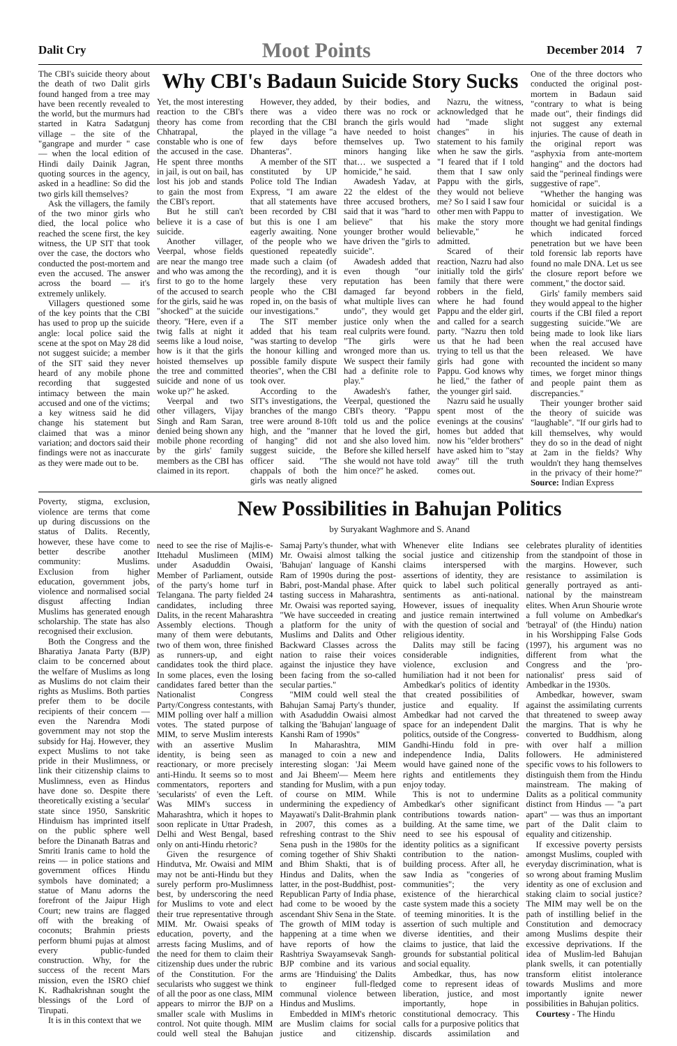Dalit Cry Moot Points December 2014 7
The CBI's suicide theory about the death of two Dalit girls found hanged from a tree may have been recently revealed to the world, but the murmurs had started in Katra Sadatgunj village – the site of the "gangrape and murder " case — when the local edition of Hindi daily Dainik Jagran, quoting sources in the agency, asked in a headline: So did the two girls kill themselves?
Ask the villagers, the family of the two minor girls who died, the local police who reached the scene first, the key witness, the UP SIT that took over the case, the doctors who conducted the post-mortem and even the accused. The answer across the board — it's extremely unlikely.
Villagers questioned some of the key points that the CBI has used to prop up the suicide angle: local police said the scene at the spot on May 28 did not suggest suicide; a member of the SIT said they never heard of any mobile phone recording that suggested intimacy between the main accused and one of the victims; a key witness said he did change his statement but claimed that was a minor variation; and doctors said their findings were not as inaccurate as they were made out to be.
Why CBI's Badaun Suicide Story Sucks
Yet, the most interesting reaction to the CBI's theory has come from Chhatrapal, the constable who is one of the accused in the case. He spent three months in jail, is out on bail, has lost his job and stands to gain the most from the CBI's report.
But he still can't believe it is a case of suicide.
Another villager, Veerpal, whose fields are near the mango tree and who was among the first to go to the home of the accused to search for the girls, said he was "shocked" at the suicide theory. "Here, even if a twig falls at night it seems like a loud noise, how is it that the girls hoisted themselves up the tree and committed suicide and none of us woke up?" he asked.
Veerpal and two other villagers, Vijay Singh and Ram Saran, denied being shown any mobile phone recording by the girls' family members as the CBI has claimed in its report.
However, they added, there was a video recording that the CBI played in the village "a few days before Dhanteras".
A member of the SIT constituted by UP Police told The Indian Express, "I am aware that all statements have been recorded by CBI but this is one I am eagerly awaiting. None of the people who we questioned repeatedly made such a claim (of the recording), and it is largely these very people who the CBI roped in, on the basis of our investigations."
The SIT member added that his team "was starting to develop the honour killing and possible family dispute theories", when the CBI took over.
According to the SIT's investigations, the branches of the mango tree were around 8-10ft high, and the "manner of hanging" did not suggest suicide, the officer said. "The chappals of both the girls was neatly aligned by their bodies, and there was no rock or branch the girls would have needed to hoist themselves up. Two minors hanging like that… we suspected a homicide," he said.
Awadesh Yadav, at 22 the eldest of the three accused brothers, said that it was "hard to believe" that his younger brother would have driven the "girls to suicide".
Awadesh added that even though "our reputation has been damaged far beyond what multiple lives can undo", they would get justice only when the real culprits were found. "The girls were wronged more than us. We suspect their family had a definite role to play."
Awadesh's father, Veerpal, questioned the CBI's theory. "Pappu told us and the police that he loved the girl, and she also loved him. Before she killed herself she would not have told him once?" he asked.
Nazru, the witness, acknowledged that he had "made slight changes" in his statement to his family when he saw the girls. "I feared that if I told them that I saw only Pappu with the girls, they would not believe me? So I said I saw four other men with Pappu to make the story more believable," he admitted.
Scared of their reaction, Nazru had also initially told the girls' family that there were robbers in the field, where he had found Pappu and the elder girl, and called for a search party. "Nazru then told us that he had been trying to tell us that the girls had gone with Pappu. God knows why he lied," the father of the younger girl said.
Nazru said he usually spent most of the evenings at the cousins' homes but added that now his "elder brothers" have asked him to "stay away" till the truth comes out.
One of the three doctors who conducted the original post-mortem in Badaun said "contrary to what is being made out", their findings did not suggest any external injuries. The cause of death in the original report was "asphyxia from ante-mortem hanging" and the doctors had said the "perineal findings were suggestive of rape".
"Whether the hanging was homicidal or suicidal is a matter of investigation. We thought we had genital findings which indicated forced penetration but we have been told forensic lab reports have found no male DNA. Let us see the closure report before we comment," the doctor said.
Girls' family members said they would appeal to the higher courts if the CBI filed a report suggesting suicide."We are being made to look like liars when the real accused have been released. We have recounted the incident so many times, we forget minor things and people paint them as discrepancies."
Their younger brother said the theory of suicide was "laughable". "If our girls had to kill themselves, why would they do so in the dead of night at 2am in the fields? Why wouldn't they hang themselves in the privacy of their home?" Source: Indian Express
Poverty, stigma, exclusion, violence are terms that come up during discussions on the status of Dalits. Recently, however, these have come to better describe another community: Muslims. Exclusion from higher education, government jobs, violence and normalised social disgust affecting Indian Muslims has generated enough scholarship. The state has also recognised their exclusion.
Both the Congress and the Bharatiya Janata Party (BJP) claim to be concerned about the welfare of Muslims as long as Muslims do not claim their rights as Muslims. Both parties prefer them to be docile recipients of their concern — even the Narendra Modi government may not stop the subsidy for Haj. However, they expect Muslims to not take pride in their Muslimness, or link their citizenship claims to Muslimness, even as Hindus have done so. Despite there theoretically existing a 'secular' state since 1950, Sanskritic Hinduism has imprinted itself on the public sphere well before the Dinanath Batras and Smriti Iranis came to hold the reins — in police stations and government offices Hindu symbols have dominated; a statue of Manu adorns the forefront of the Jaipur High Court; new trains are flagged off with the breaking of coconuts; Brahmin priests perform bhumi pujas at almost every public-funded construction. Why, for the success of the recent Mars mission, even the ISRO chief K. Radhakrishnan sought the blessings of the Lord of Tirupati.
It is in this context that we
New Possibilities in Bahujan Politics
by Suryakant Waghmore and S. Anand
need to see the rise of Majlis-e-Ittehadul Muslimeen (MIM) under Asaduddin Owaisi, Member of Parliament, outside of the party's home turf in Telangana. The party fielded 24 candidates, including three Dalits, in the recent Maharashtra Assembly elections. Though many of them were debutants, two of them won, three finished as runners-up, and eight candidates took the third place. In some places, even the losing candidates fared better than the Nationalist Congress Party/Congress contestants, with MIM polling over half a million votes. The stated purpose of MIM, to serve Muslim interests with an assertive Muslim identity, is being seen as reactionary, or more precisely anti-Hindu. It seems so to most commentators, reporters and 'secularists' of even the Left. Was MIM's success in Maharashtra, which it hopes to soon replicate in Uttar Pradesh, Delhi and West Bengal, based only on anti-Hindu rhetoric?
Given the resurgence of Hindutva, Mr. Owaisi and MIM may not be anti-Hindu but they surely perform pro-Muslimness best, by underscoring the need for Muslims to vote and elect their true representative through MIM. Mr. Owaisi speaks of education, poverty, and the arrests facing Muslims, and of the need for them to claim their citizenship dues under the rubric of the Constitution. For the secularists who suggest we think of all the poor as one class, MIM appears to mirror the BJP on a smaller scale with Muslims in control. Not quite though. MIM could well steal the Bahujan Samaj Party's thunder, what with Mr. Owaisi almost talking the 'Bahujan' language of Kanshi Ram of 1990s during the post-Babri, post-Mandal phase. After tasting success in Maharashtra, Mr. Owaisi was reported saying, "We have succeeded in creating a platform for the unity of Muslims and Dalits and Other Backward Classes across the nation to raise their voices against the injustice they have been facing from the so-called secular parties."
"MIM could well steal the Bahujan Samaj Party's thunder, with Asaduddin Owaisi almost talking the 'Bahujan' language of Kanshi Ram of 1990s"
In Maharashtra, MIM managed to coin a new and interesting slogan: 'Jai Meem and Jai Bheem'— Meem here standing for Muslim, with a pun of course on MIM. While undermining the expediency of Mayawati's Dalit-Brahmin plank in 2007, this comes as a refreshing contrast to the Shiv Sena push in the 1980s for the coming together of Shiv Shakti and Bhim Shakti, that is of Hindus and Dalits, when the latter, in the post-Buddhist, post-Republican Party of India phase, had come to be wooed by the ascendant Shiv Sena in the State. The growth of MIM today is happening at a time when we have reports of how the Rashtriya Swayamsevak Sangh-BJP combine and its various arms are 'Hinduising' the Dalits to engineer full-fledged communal violence between Hindus and Muslims.
Embedded in MIM's rhetoric are Muslim claims for social justice and citizenship. Whenever elite Indians see social justice and citizenship claims interspersed with assertions of identity, they are quick to label such political sentiments as anti-national. However, issues of inequality and justice remain intertwined with the question of social and religious identity.
Dalits may still be facing considerable indignities, violence, exclusion and humiliation had it not been for Ambedkar's politics of identity that created possibilities of justice and equality. If Ambedkar had not carved the space for an independent Dalit politics, outside of the Congress-Gandhi-Hindu fold in pre-independence India, Dalits would have gained none of the rights and entitlements they enjoy today.
This is not to undermine Ambedkar's other significant contributions towards nation-building. At the same time, we need to see his espousal of identity politics as a significant contribution to the nation-building process. After all, he saw India as "congeries of communities"; the very existence of the hierarchical caste system made this a society of teeming minorities. It is the assertion of such multiple and diverse identities, and their claims to justice, that laid the grounds for substantial political and social equality.
Ambedkar, thus, has now come to represent ideas of liberation, justice, and most importantly, hope in constitutional democracy. This calls for a purposive politics that discards assimilation and celebrates plurality of identities from the standpoint of those in the margins. However, such resistance to assimilation is generally portrayed as anti-national by the mainstream elites. When Arun Shourie wrote a full volume on Ambedkar's 'betrayal' of (the Hindu) nation in his Worshipping False Gods (1997), his argument was no different from what the Congress and the 'pro-nationalist' press said of Ambedkar in the 1930s.
Ambedkar, however, swam against the assimilating currents that threatened to sweep away the margins. That is why he converted to Buddhism, along with over half a million followers. He administered specific vows to his followers to distinguish them from the Hindu mainstream. The making of Dalits as a political community distinct from Hindus — "a part apart" — was thus an important part of the Dalit claim to equality and citizenship.
If excessive poverty persists amongst Muslims, coupled with everyday discrimination, what is so wrong about framing Muslim identity as one of exclusion and staking claim to social justice? The MIM may well be on the path of instilling belief in the Constitution and democracy among Muslims despite their excessive deprivations. If the idea of Muslim-led Bahujan plank swells, it can potentially transform elitist intolerance towards Muslims and more importantly ignite newer possibilities in Bahujan politics.
Courtesy - The Hindu